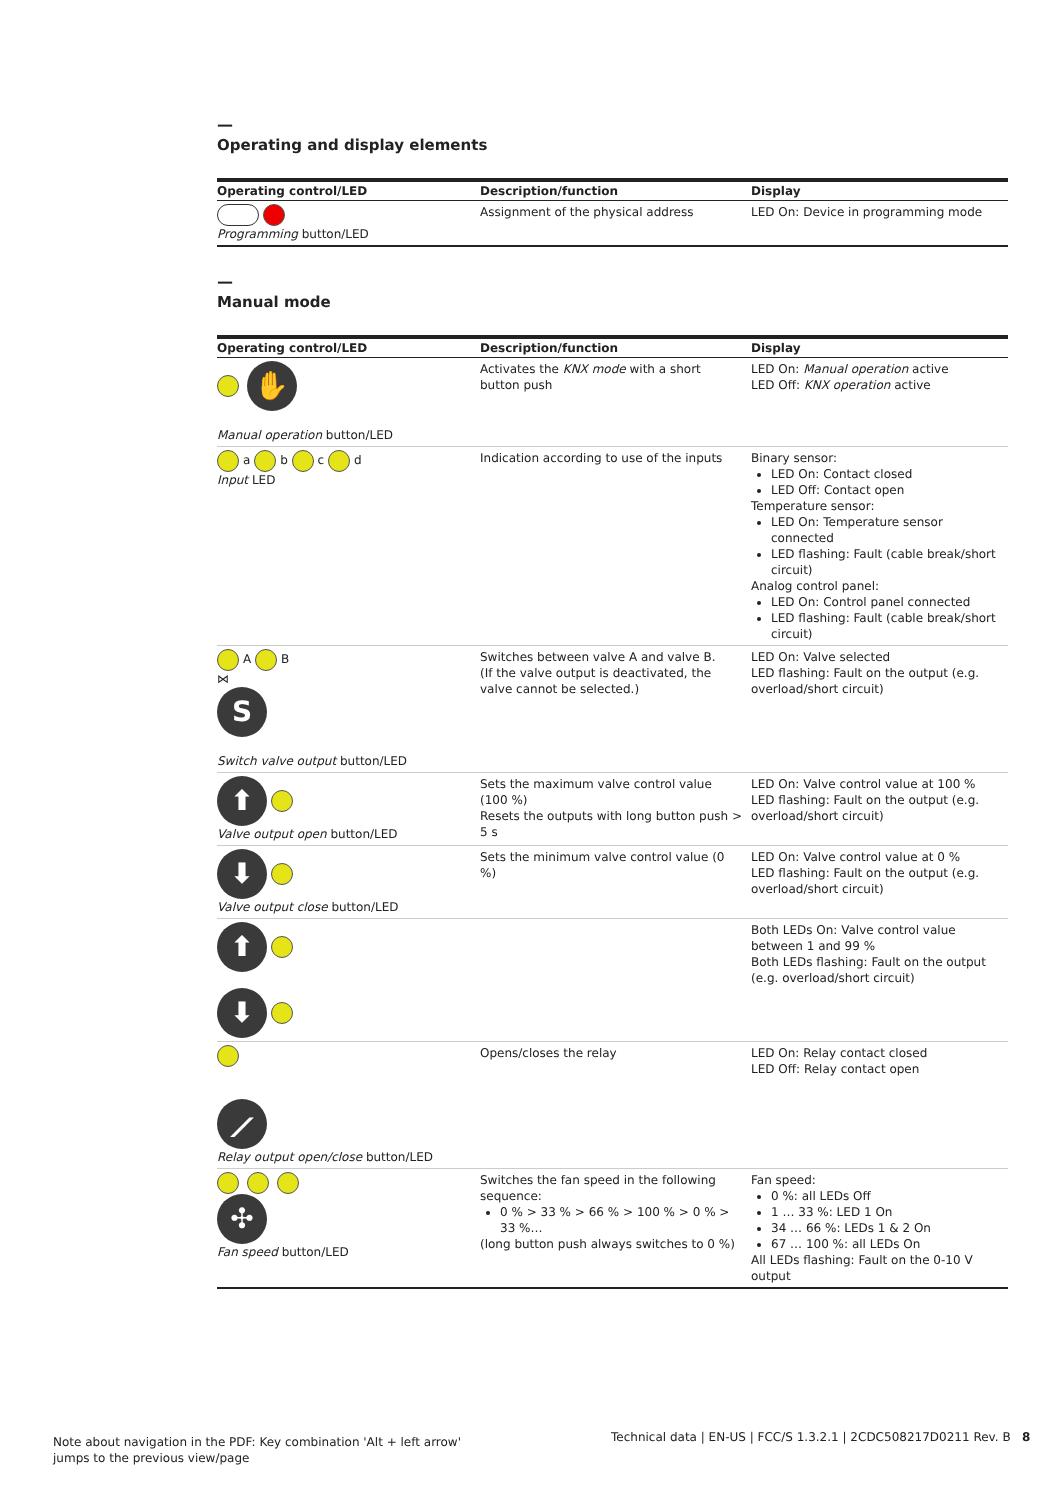—
Operating and display elements
| Operating control/LED | Description/function | Display |
| --- | --- | --- |
| Programming button/LED | Assignment of the physical address | LED On: Device in programming mode |
—
Manual mode
| Operating control/LED | Description/function | Display |
| --- | --- | --- |
| ✋ Manual operation button/LED | Activates the KNX mode with a short button push | LED On: Manual operation active LED Off: KNX operation active |
| a b c d Input LED | Indication according to use of the inputs | Binary sensor: LED On: Contact closed LED Off: Contact open Temperature sensor: LED On: Temperature sensor connected LED flashing: Fault (cable break/short circuit) Analog control panel: LED On: Control panel connected LED flashing: Fault (cable break/short circuit) |
| A B ⋈ S Switch valve output button/LED | Switches between valve A and valve B. (If the valve output is deactivated, the valve cannot be selected.) | LED On: Valve selected LED flashing: Fault on the output (e.g. overload/short circuit) |
| ⬆ Valve output open button/LED | Sets the maximum valve control value (100 %) Resets the outputs with long button push > 5 s | LED On: Valve control value at 100 % LED flashing: Fault on the output (e.g. overload/short circuit) |
| ⬇ Valve output close button/LED | Sets the minimum valve control value (0 %) | LED On: Valve control value at 0 % LED flashing: Fault on the output (e.g. overload/short circuit) |
| ⬆ ⬇ | | Both LEDs On: Valve control value between 1 and 99 % Both LEDs flashing: Fault on the output (e.g. overload/short circuit) |
| ⟋ Relay output open/close button/LED | Opens/closes the relay | LED On: Relay contact closed LED Off: Relay contact open |
| ✣ Fan speed button/LED | Switches the fan speed in the following sequence: 0 % > 33 % > 66 % > 100 % > 0 % > 33 %… (long button push always switches to 0 %) | Fan speed: 0 %: all LEDs Off 1 … 33 %: LED 1 On 34 … 66 %: LEDs 1 & 2 On 67 … 100 %: all LEDs On All LEDs flashing: Fault on the 0-10 V output |
Note about navigation in the PDF: Key combination 'Alt + left arrow'
jumps to the previous view/page
Technical data | EN-US | FCC/S 1.3.2.1 | 2CDC508217D0211 Rev. B 8